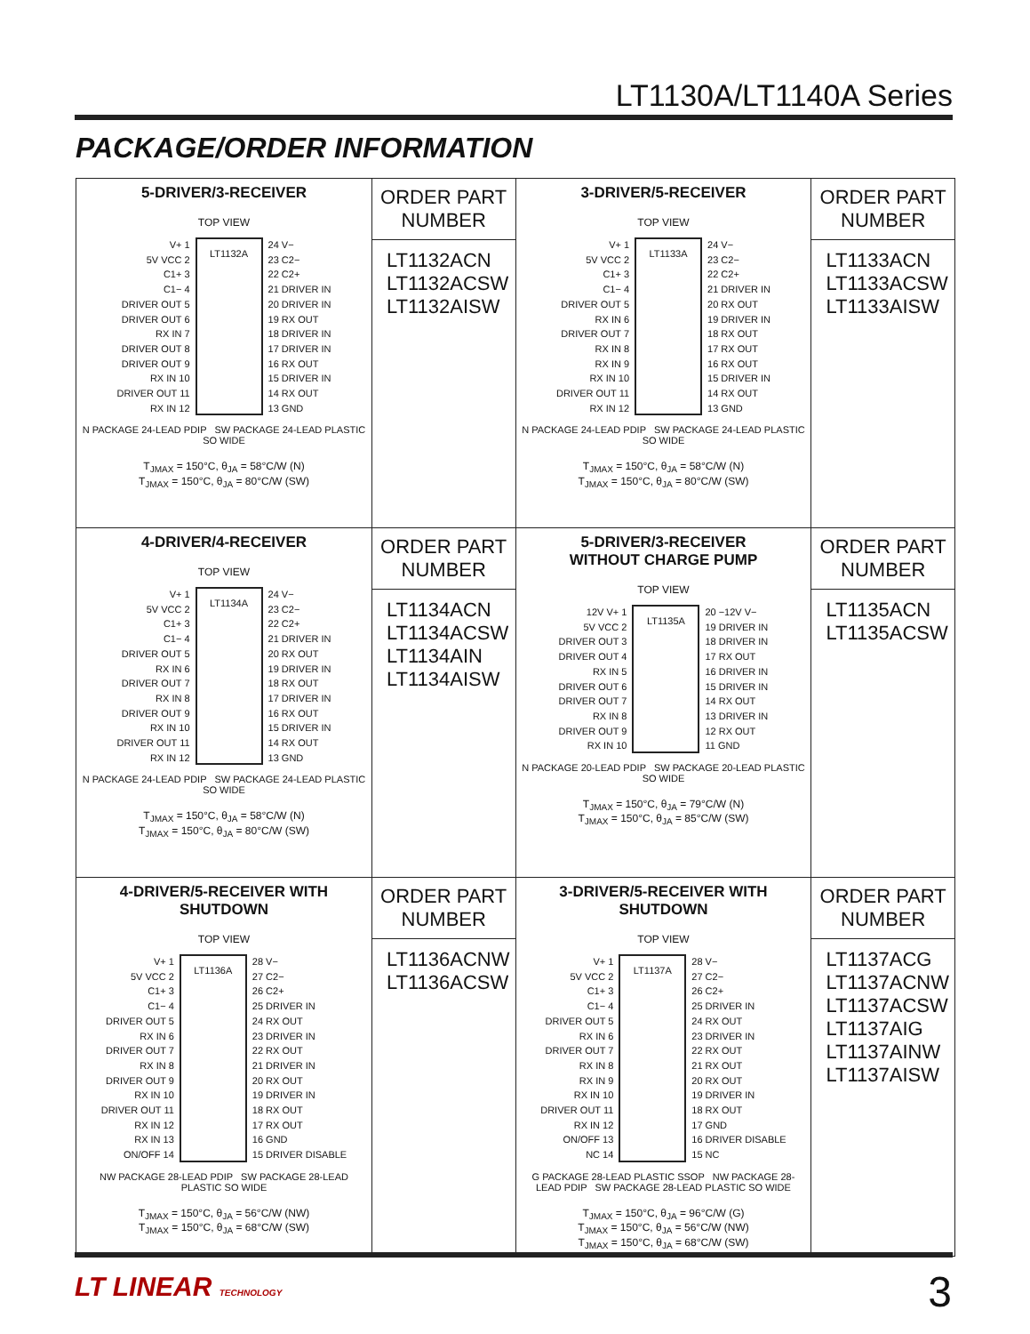LT1130A/LT1140A Series
PACKAGE/ORDER INFORMATION
| 5-DRIVER/3-RECEIVER TOP VIEW V+ 1 5V VCC 2 C1+ 3 C1− 4 DRIVER OUT 5 DRIVER OUT 6 RX IN 7 DRIVER OUT 8 DRIVER OUT 9 RX IN 10 DRIVER OUT 11 RX IN 12 LT1132A 24 V− 23 C2− 22 C2+ 21 DRIVER IN 20 DRIVER IN 19 RX OUT 18 DRIVER IN 17 DRIVER IN 16 RX OUT 15 DRIVER IN 14 RX OUT 13 GND N PACKAGE 24-LEAD PDIP SW PACKAGE 24-LEAD PLASTIC SO WIDE T<sub>JMAX</sub> = 150°C, θ<sub>JA</sub> = 58°C/W (N) T<sub>JMAX</sub> = 150°C, θ<sub>JA</sub> = 80°C/W (SW) | ORDER PART NUMBER LT1132ACN LT1132ACSW LT1132AISW | 3-DRIVER/5-RECEIVER TOP VIEW V+ 1 5V VCC 2 C1+ 3 C1− 4 DRIVER OUT 5 RX IN 6 DRIVER OUT 7 RX IN 8 RX IN 9 RX IN 10 DRIVER OUT 11 RX IN 12 LT1133A 24 V− 23 C2− 22 C2+ 21 DRIVER IN 20 RX OUT 19 DRIVER IN 18 RX OUT 17 RX OUT 16 RX OUT 15 DRIVER IN 14 RX OUT 13 GND N PACKAGE 24-LEAD PDIP SW PACKAGE 24-LEAD PLASTIC SO WIDE T<sub>JMAX</sub> = 150°C, θ<sub>JA</sub> = 58°C/W (N) T<sub>JMAX</sub> = 150°C, θ<sub>JA</sub> = 80°C/W (SW) | ORDER PART NUMBER LT1133ACN LT1133ACSW LT1133AISW |
| 4-DRIVER/4-RECEIVER TOP VIEW V+ 1 5V VCC 2 C1+ 3 C1− 4 DRIVER OUT 5 RX IN 6 DRIVER OUT 7 RX IN 8 DRIVER OUT 9 RX IN 10 DRIVER OUT 11 RX IN 12 LT1134A 24 V− 23 C2− 22 C2+ 21 DRIVER IN 20 RX OUT 19 DRIVER IN 18 RX OUT 17 DRIVER IN 16 RX OUT 15 DRIVER IN 14 RX OUT 13 GND N PACKAGE 24-LEAD PDIP SW PACKAGE 24-LEAD PLASTIC SO WIDE T<sub>JMAX</sub> = 150°C, θ<sub>JA</sub> = 58°C/W (N) T<sub>JMAX</sub> = 150°C, θ<sub>JA</sub> = 80°C/W (SW) | ORDER PART NUMBER LT1134ACN LT1134ACSW LT1134AIN LT1134AISW | 5-DRIVER/3-RECEIVER WITHOUT CHARGE PUMP TOP VIEW 12V V+ 1 5V VCC 2 DRIVER OUT 3 DRIVER OUT 4 RX IN 5 DRIVER OUT 6 DRIVER OUT 7 RX IN 8 DRIVER OUT 9 RX IN 10 LT1135A 20 −12V V− 19 DRIVER IN 18 DRIVER IN 17 RX OUT 16 DRIVER IN 15 DRIVER IN 14 RX OUT 13 DRIVER IN 12 RX OUT 11 GND N PACKAGE 20-LEAD PDIP SW PACKAGE 20-LEAD PLASTIC SO WIDE T<sub>JMAX</sub> = 150°C, θ<sub>JA</sub> = 79°C/W (N) T<sub>JMAX</sub> = 150°C, θ<sub>JA</sub> = 85°C/W (SW) | ORDER PART NUMBER LT1135ACN LT1135ACSW |
| 4-DRIVER/5-RECEIVER WITH SHUTDOWN TOP VIEW V+ 1 5V VCC 2 C1+ 3 C1− 4 DRIVER OUT 5 RX IN 6 DRIVER OUT 7 RX IN 8 DRIVER OUT 9 RX IN 10 DRIVER OUT 11 RX IN 12 RX IN 13 ON/OFF 14 LT1136A 28 V− 27 C2− 26 C2+ 25 DRIVER IN 24 RX OUT 23 DRIVER IN 22 RX OUT 21 DRIVER IN 20 RX OUT 19 DRIVER IN 18 RX OUT 17 RX OUT 16 GND 15 DRIVER DISABLE NW PACKAGE 28-LEAD PDIP SW PACKAGE 28-LEAD PLASTIC SO WIDE T<sub>JMAX</sub> = 150°C, θ<sub>JA</sub> = 56°C/W (NW) T<sub>JMAX</sub> = 150°C, θ<sub>JA</sub> = 68°C/W (SW) | ORDER PART NUMBER LT1136ACNW LT1136ACSW | 3-DRIVER/5-RECEIVER WITH SHUTDOWN TOP VIEW V+ 1 5V VCC 2 C1+ 3 C1− 4 DRIVER OUT 5 RX IN 6 DRIVER OUT 7 RX IN 8 RX IN 9 RX IN 10 DRIVER OUT 11 RX IN 12 ON/OFF 13 NC 14 LT1137A 28 V− 27 C2− 26 C2+ 25 DRIVER IN 24 RX OUT 23 DRIVER IN 22 RX OUT 21 RX OUT 20 RX OUT 19 DRIVER IN 18 RX OUT 17 GND 16 DRIVER DISABLE 15 NC G PACKAGE 28-LEAD PLASTIC SSOP NW PACKAGE 28-LEAD PDIP SW PACKAGE 28-LEAD PLASTIC SO WIDE T<sub>JMAX</sub> = 150°C, θ<sub>JA</sub> = 96°C/W (G) T<sub>JMAX</sub> = 150°C, θ<sub>JA</sub> = 56°C/W (NW) T<sub>JMAX</sub> = 150°C, θ<sub>JA</sub> = 68°C/W (SW) | ORDER PART NUMBER LT1137ACG LT1137ACNW LT1137ACSW LT1137AIG LT1137AINW LT1137AISW |
LT LINEAR TECHNOLOGY 3